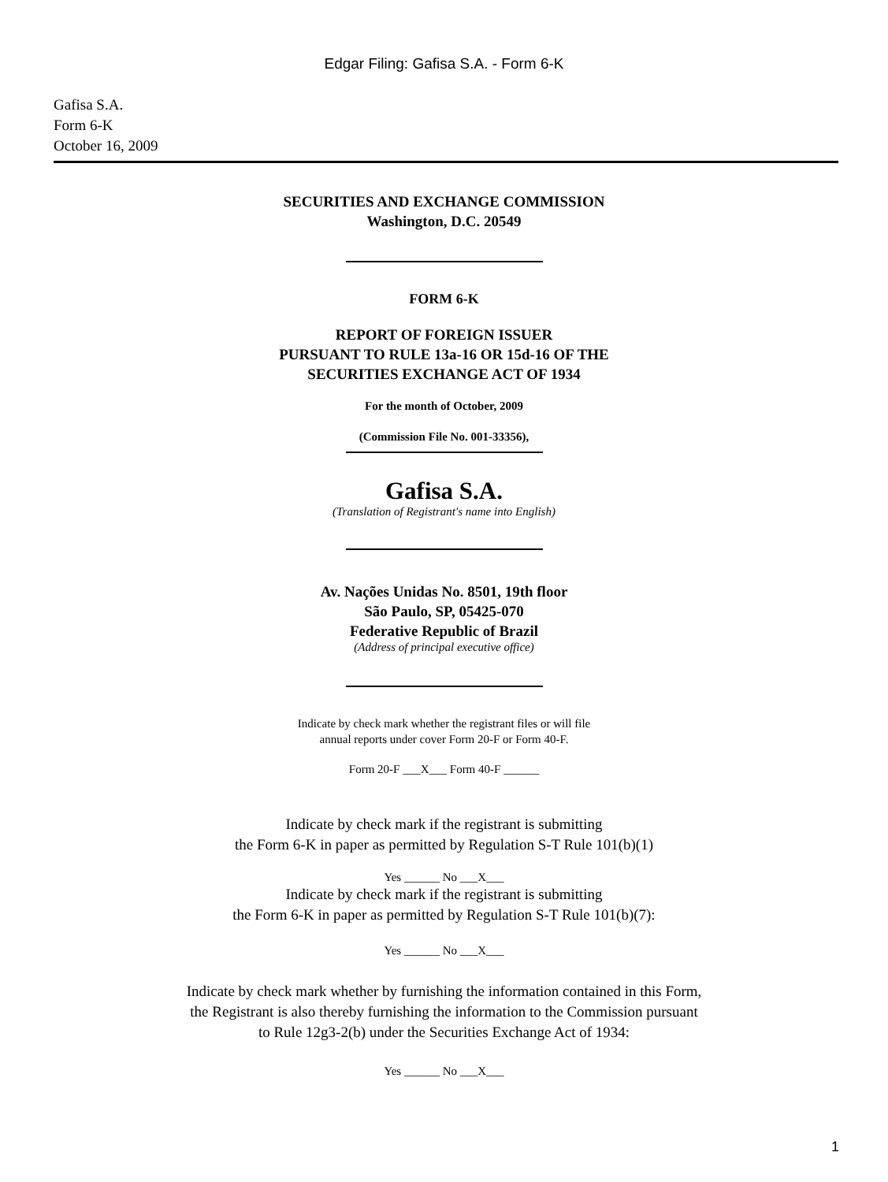Edgar Filing: Gafisa S.A. - Form 6-K
Gafisa S.A.
Form 6-K
October 16, 2009
SECURITIES AND EXCHANGE COMMISSION
Washington, D.C. 20549
FORM 6-K
REPORT OF FOREIGN ISSUER
PURSUANT TO RULE 13a-16 OR 15d-16 OF THE
SECURITIES EXCHANGE ACT OF 1934
For the month of October, 2009
(Commission File No. 001-33356),
Gafisa S.A.
(Translation of Registrant's name into English)
Av. Nações Unidas No. 8501, 19th floor
São Paulo, SP, 05425-070
Federative Republic of Brazil
(Address of principal executive office)
Indicate by check mark whether the registrant files or will file
annual reports under cover Form 20-F or Form 40-F.
Form 20-F ___X___ Form 40-F ______
Indicate by check mark if the registrant is submitting
the Form 6-K in paper as permitted by Regulation S-T Rule 101(b)(1)
Yes ______ No ___X___
Indicate by check mark if the registrant is submitting
the Form 6-K in paper as permitted by Regulation S-T Rule 101(b)(7):
Yes ______ No ___X___
Indicate by check mark whether by furnishing the information contained in this Form,
the Registrant is also thereby furnishing the information to the Commission pursuant
to Rule 12g3-2(b) under the Securities Exchange Act of 1934:
Yes ______ No ___X___
1